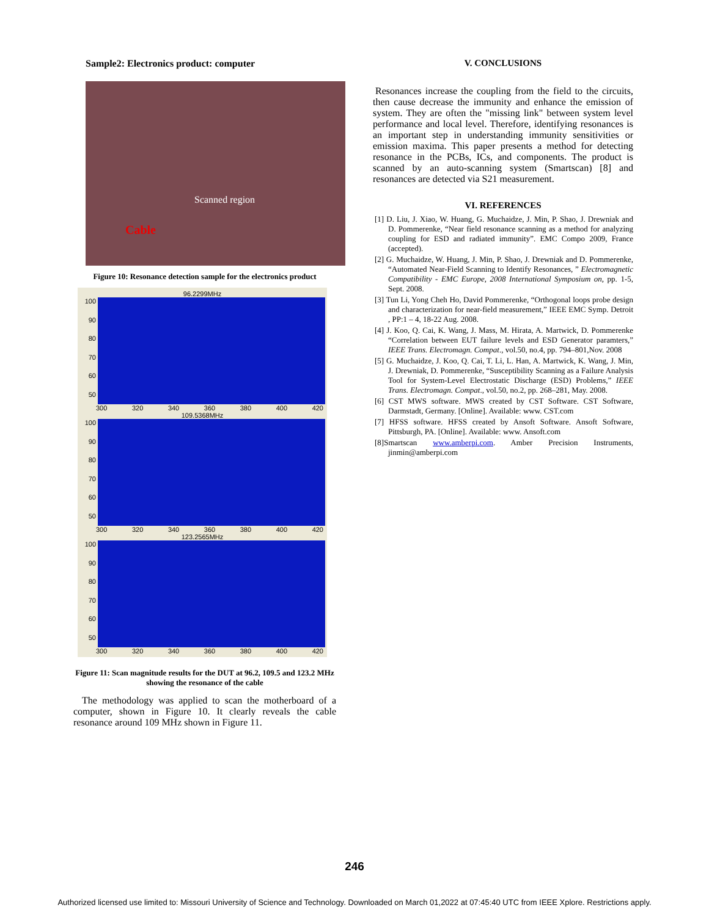Sample2: Electronics product: computer
Scanned region
Cable
Figure 10: Resonance detection sample for the electronics product
96.2299MHz
100
90
80
70
60
50
300 320 340 360 380 400 420
109.5368MHz
100
90
80
70
60
50
300 320 340 360 380 400 420
123.2565MHz
100
90
80
70
60
50
300 320 340 360 380 400 420
Figure 11: Scan magnitude results for the DUT at 96.2, 109.5 and 123.2 MHz showing the resonance of the cable
The methodology was applied to scan the motherboard of a computer, shown in Figure 10. It clearly reveals the cable resonance around 109 MHz shown in Figure 11.
V. CONCLUSIONS
Resonances increase the coupling from the field to the circuits, then cause decrease the immunity and enhance the emission of system. They are often the "missing link" between system level performance and local level. Therefore, identifying resonances is an important step in understanding immunity sensitivities or emission maxima. This paper presents a method for detecting resonance in the PCBs, ICs, and components. The product is scanned by an auto-scanning system (Smartscan) [8] and resonances are detected via S21 measurement.
VI. REFERENCES
[1] D. Liu, J. Xiao, W. Huang, G. Muchaidze, J. Min, P. Shao, J. Drewniak and D. Pommerenke, “Near field resonance scanning as a method for analyzing coupling for ESD and radiated immunity”. EMC Compo 2009, France (accepted).
[2] G. Muchaidze, W. Huang, J. Min, P. Shao, J. Drewniak and D. Pommerenke, “Automated Near-Field Scanning to Identify Resonances, ” Electromagnetic Compatibility - EMC Europe, 2008 International Symposium on, pp. 1-5, Sept. 2008.
[3] Tun Li, Yong Cheh Ho, David Pommerenke, “Orthogonal loops probe design and characterization for near-field measurement,” IEEE EMC Symp. Detroit , PP:1 – 4, 18-22 Aug. 2008.
[4] J. Koo, Q. Cai, K. Wang, J. Mass, M. Hirata, A. Martwick, D. Pommerenke “Correlation between EUT failure levels and ESD Generator paramters,” IEEE Trans. Electromagn. Compat., vol.50, no.4, pp. 794–801,Nov. 2008
[5] G. Muchaidze, J. Koo, Q. Cai, T. Li, L. Han, A. Martwick, K. Wang, J. Min, J. Drewniak, D. Pommerenke, “Susceptibility Scanning as a Failure Analysis Tool for System-Level Electrostatic Discharge (ESD) Problems,” IEEE Trans. Electromagn. Compat., vol.50, no.2, pp. 268–281, May. 2008.
[6] CST MWS software. MWS created by CST Software. CST Software, Darmstadt, Germany. [Online]. Available: www. CST.com
[7] HFSS software. HFSS created by Ansoft Software. Ansoft Software, Pittsburgh, PA. [Online]. Available: www. Ansoft.com
[8]Smartscan www.amberpi.com. Amber Precision Instruments, jinmin@amberpi.com
246
Authorized licensed use limited to: Missouri University of Science and Technology. Downloaded on March 01,2022 at 07:45:40 UTC from IEEE Xplore. Restrictions apply.